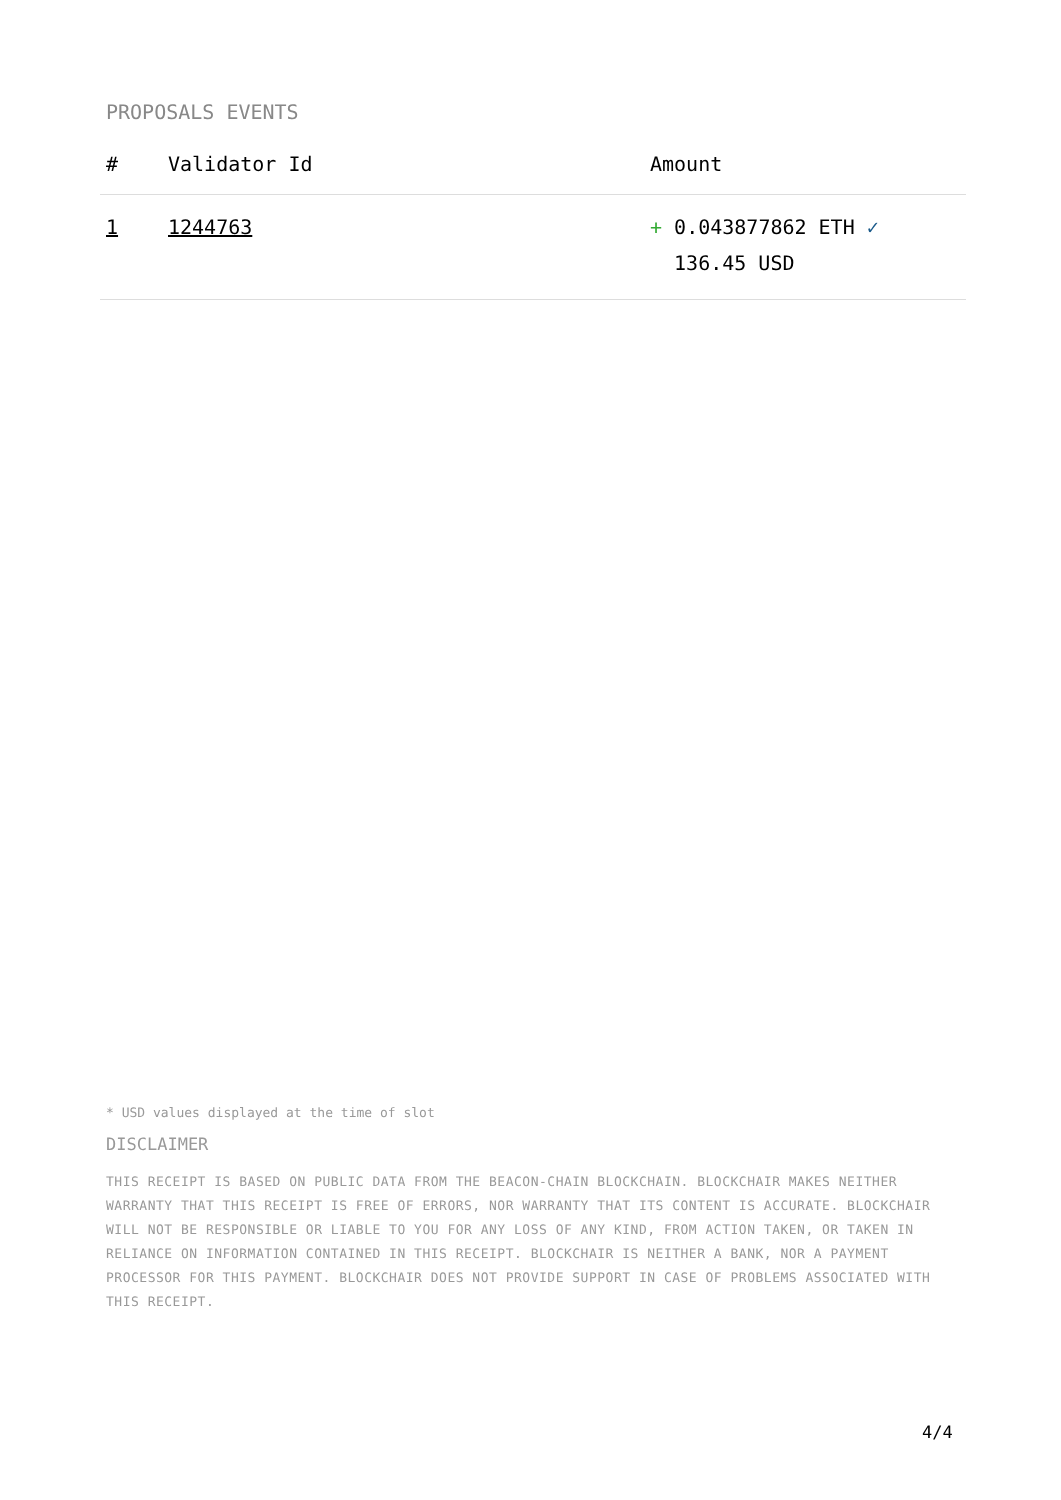PROPOSALS EVENTS
| # | Validator Id | Amount |
| --- | --- | --- |
| 1 | 1244763 | + 0.043877862 ETH ✓ 136.45 USD |
* USD values displayed at the time of slot
DISCLAIMER
THIS RECEIPT IS BASED ON PUBLIC DATA FROM THE BEACON-CHAIN BLOCKCHAIN. BLOCKCHAIR MAKES NEITHER WARRANTY THAT THIS RECEIPT IS FREE OF ERRORS, NOR WARRANTY THAT ITS CONTENT IS ACCURATE. BLOCKCHAIR WILL NOT BE RESPONSIBLE OR LIABLE TO YOU FOR ANY LOSS OF ANY KIND, FROM ACTION TAKEN, OR TAKEN IN RELIANCE ON INFORMATION CONTAINED IN THIS RECEIPT. BLOCKCHAIR IS NEITHER A BANK, NOR A PAYMENT PROCESSOR FOR THIS PAYMENT. BLOCKCHAIR DOES NOT PROVIDE SUPPORT IN CASE OF PROBLEMS ASSOCIATED WITH THIS RECEIPT.
4/4